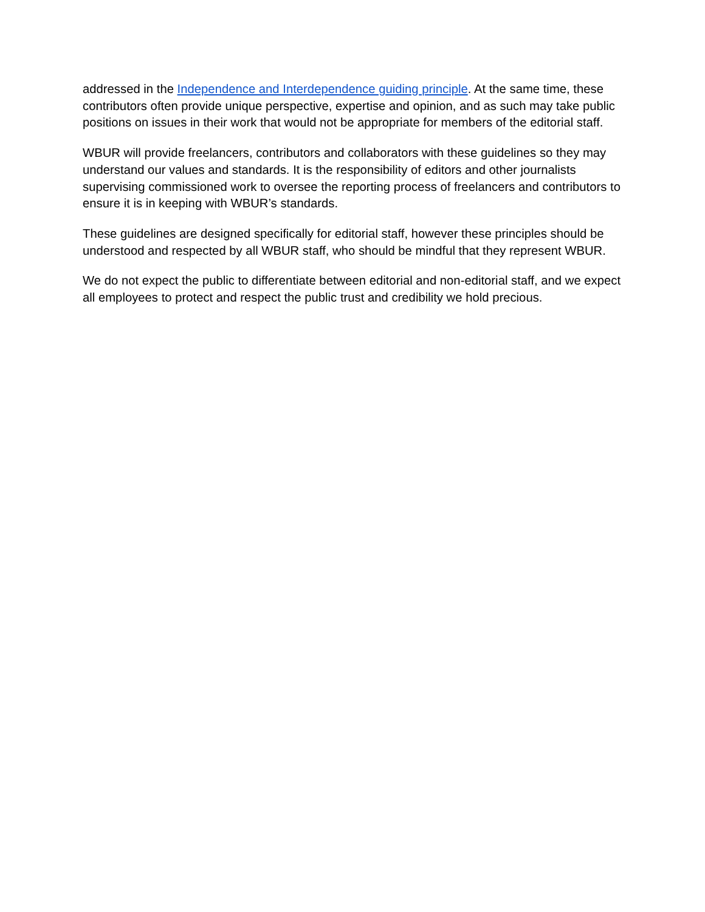addressed in the Independence and Interdependence guiding principle. At the same time, these contributors often provide unique perspective, expertise and opinion, and as such may take public positions on issues in their work that would not be appropriate for members of the editorial staff.
WBUR will provide freelancers, contributors and collaborators with these guidelines so they may understand our values and standards. It is the responsibility of editors and other journalists supervising commissioned work to oversee the reporting process of freelancers and contributors to ensure it is in keeping with WBUR’s standards.
These guidelines are designed specifically for editorial staff, however these principles should be understood and respected by all WBUR staff, who should be mindful that they represent WBUR.
We do not expect the public to differentiate between editorial and non-editorial staff, and we expect all employees to protect and respect the public trust and credibility we hold precious.